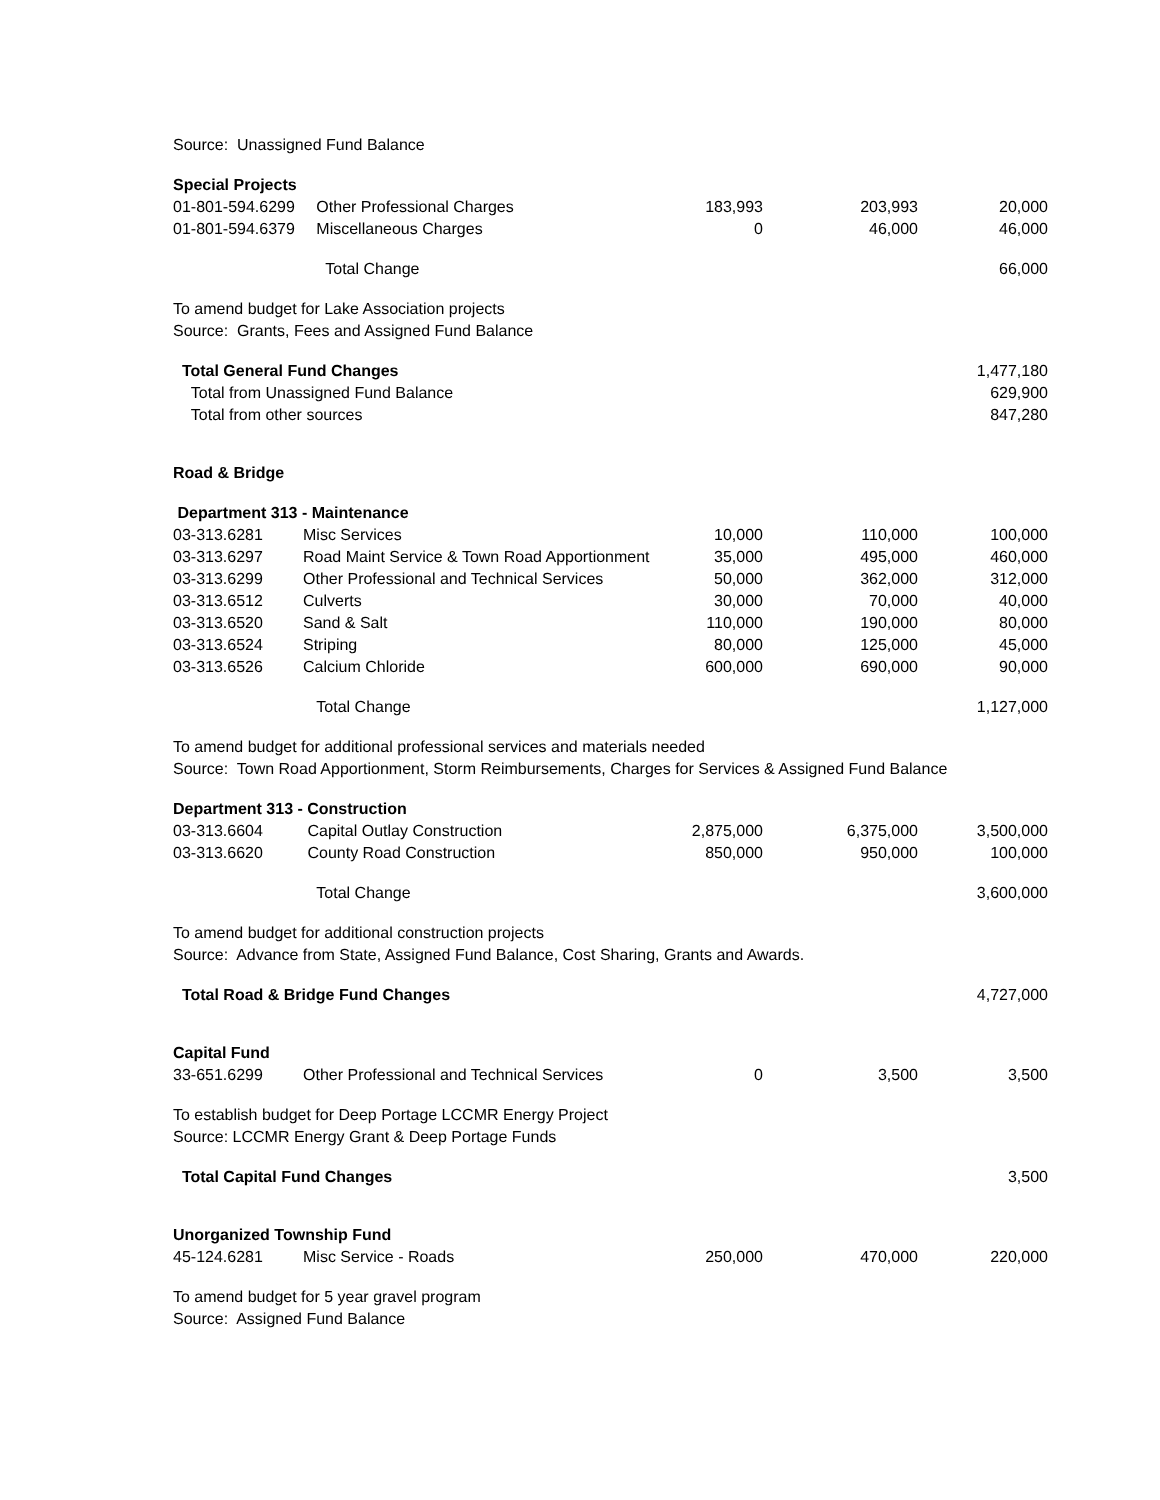| Source: Unassigned Fund Balance | | | | |
| Special Projects | | | | |
| 01-801-594.6299 | Other Professional Charges | 183,993 | 203,993 | 20,000 |
| 01-801-594.6379 | Miscellaneous Charges | 0 | 46,000 | 46,000 |
| | Total Change | | | 66,000 |
| To amend budget for Lake Association projects | | | | |
| Source: Grants, Fees and Assigned Fund Balance | | | | |
| Total General Fund Changes | | | | 1,477,180 |
| Total from Unassigned Fund Balance | | | | 629,900 |
| Total from other sources | | | | 847,280 |
| Road & Bridge | | | | |
| Department 313 - Maintenance | | | | |
| 03-313.6281 | Misc Services | 10,000 | 110,000 | 100,000 |
| 03-313.6297 | Road Maint Service & Town Road Apportionment | 35,000 | 495,000 | 460,000 |
| 03-313.6299 | Other Professional and Technical Services | 50,000 | 362,000 | 312,000 |
| 03-313.6512 | Culverts | 30,000 | 70,000 | 40,000 |
| 03-313.6520 | Sand & Salt | 110,000 | 190,000 | 80,000 |
| 03-313.6524 | Striping | 80,000 | 125,000 | 45,000 |
| 03-313.6526 | Calcium Chloride | 600,000 | 690,000 | 90,000 |
| | Total Change | | | 1,127,000 |
| To amend budget for additional professional services and materials needed | | | | |
| Source: Town Road Apportionment, Storm Reimbursements, Charges for Services & Assigned Fund Balance | | | | |
| Department 313 - Construction | | | | |
| 03-313.6604 | Capital Outlay Construction | 2,875,000 | 6,375,000 | 3,500,000 |
| 03-313.6620 | County Road Construction | 850,000 | 950,000 | 100,000 |
| | Total Change | | | 3,600,000 |
| To amend budget for additional construction projects | | | | |
| Source: Advance from State, Assigned Fund Balance, Cost Sharing, Grants and Awards. | | | | |
| Total Road & Bridge Fund Changes | | | | 4,727,000 |
| Capital Fund | | | | |
| 33-651.6299 | Other Professional and Technical Services | 0 | 3,500 | 3,500 |
| To establish budget for Deep Portage LCCMR Energy Project | | | | |
| Source: LCCMR Energy Grant & Deep Portage Funds | | | | |
| Total Capital Fund Changes | | | | 3,500 |
| Unorganized Township Fund | | | | |
| 45-124.6281 | Misc Service - Roads | 250,000 | 470,000 | 220,000 |
| To amend budget for 5 year gravel program | | | | |
| Source: Assigned Fund Balance | | | | |